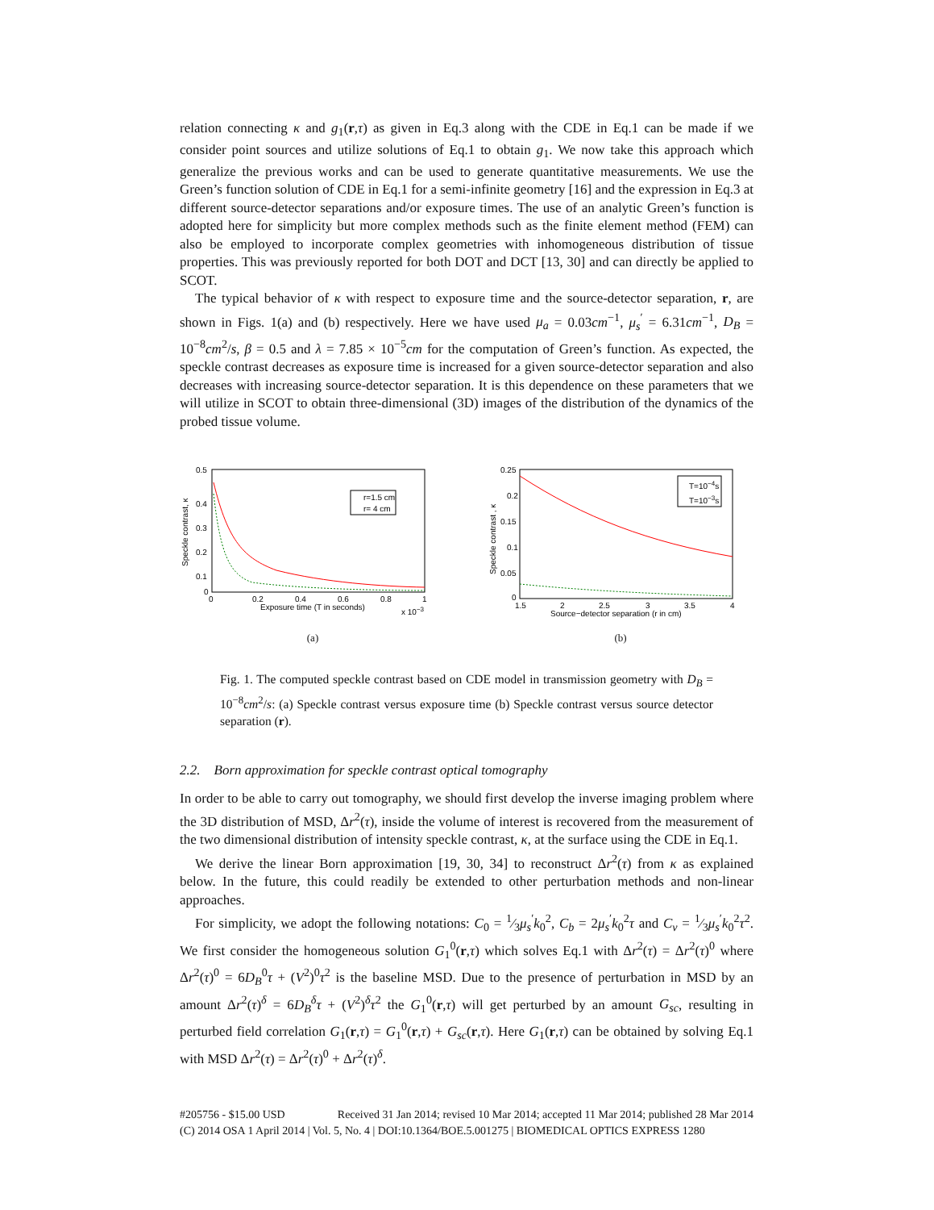relation connecting κ and g<sub>1</sub>(r,τ) as given in Eq.3 along with the CDE in Eq.1 can be made if we consider point sources and utilize solutions of Eq.1 to obtain g<sub>1</sub>. We now take this approach which generalize the previous works and can be used to generate quantitative measurements. We use the Green’s function solution of CDE in Eq.1 for a semi-infinite geometry [16] and the expression in Eq.3 at different source-detector separations and/or exposure times. The use of an analytic Green’s function is adopted here for simplicity but more complex methods such as the finite element method (FEM) can also be employed to incorporate complex geometries with inhomogeneous distribution of tissue properties. This was previously reported for both DOT and DCT [13, 30] and can directly be applied to SCOT.
The typical behavior of κ with respect to exposure time and the source-detector separation, r, are shown in Figs. 1(a) and (b) respectively. Here we have used μ<sub>a</sub> = 0.03cm<sup>−1</sup>, μ<sub>s</sub><sup>′</sup> = 6.31cm<sup>−1</sup>, D<sub>B</sub> = 10<sup>−8</sup>cm<sup>2</sup>/s, β = 0.5 and λ = 7.85 × 10<sup>−5</sup>cm for the computation of Green’s function. As expected, the speckle contrast decreases as exposure time is increased for a given source-detector separation and also decreases with increasing source-detector separation. It is this dependence on these parameters that we will utilize in SCOT to obtain three-dimensional (3D) images of the distribution of the dynamics of the probed tissue volume.
r=1.5 cm
r= 4 cm
0.5
0.4
0.3
0.2
0.1
0
0
0.2
0.4
0.6
0.8
1
Exposure time (T in seconds)
x 10−3
Speckle contrast, κ
(a)
T=10−4s
T=10−3s
0.25
0.2
0.15
0.1
0.05
0
1.5
2
2.5
3
3.5
4
Source−detector separation (r in cm)
Speckle contrast , κ
(b)
Fig. 1. The computed speckle contrast based on CDE model in transmission geometry with D<sub>B</sub> = 10<sup>−8</sup>cm<sup>2</sup>/s: (a) Speckle contrast versus exposure time (b) Speckle contrast versus source detector separation (r).
2.2. Born approximation for speckle contrast optical tomography
In order to be able to carry out tomography, we should first develop the inverse imaging problem where the 3D distribution of MSD, Δr<sup>2</sup>(τ), inside the volume of interest is recovered from the measurement of the two dimensional distribution of intensity speckle contrast, κ, at the surface using the CDE in Eq.1.
We derive the linear Born approximation [19, 30, 34] to reconstruct Δr<sup>2</sup>(τ) from κ as explained below. In the future, this could readily be extended to other perturbation methods and non-linear approaches.
For simplicity, we adopt the following notations: C<sub>0</sub> = 1⁄3μ<sub>s</sub><sup>′</sup>k<sub>0</sub><sup>2</sup>, C<sub>b</sub> = 2μ<sub>s</sub><sup>′</sup>k<sub>0</sub><sup>2</sup>τ and C<sub>v</sub> = 1⁄3μ<sub>s</sub><sup>′</sup>k<sub>0</sub><sup>2</sup>τ<sup>2</sup>. We first consider the homogeneous solution G<sub>1</sub><sup>0</sup>(r,τ) which solves Eq.1 with Δr<sup>2</sup>(τ) = Δr<sup>2</sup>(τ)<sup>0</sup> where Δr<sup>2</sup>(τ)<sup>0</sup> = 6D<sub>B</sub><sup>0</sup>τ + (V<sup>2</sup>)<sup>0</sup>τ<sup>2</sup> is the baseline MSD. Due to the presence of perturbation in MSD by an amount Δr<sup>2</sup>(τ)<sup>δ</sup> = 6D<sub>B</sub><sup>δ</sup>τ + (V<sup>2</sup>)<sup>δ</sup>τ<sup>2</sup> the G<sub>1</sub><sup>0</sup>(r,τ) will get perturbed by an amount G<sub>sc</sub>, resulting in perturbed field correlation G<sub>1</sub>(r,τ) = G<sub>1</sub><sup>0</sup>(r,τ) + G<sub>sc</sub>(r,τ). Here G<sub>1</sub>(r,τ) can be obtained by solving Eq.1 with MSD Δr<sup>2</sup>(τ) = Δr<sup>2</sup>(τ)<sup>0</sup> + Δr<sup>2</sup>(τ)<sup>δ</sup>.
#205756 - $15.00 USD Received 31 Jan 2014; revised 10 Mar 2014; accepted 11 Mar 2014; published 28 Mar 2014
(C) 2014 OSA 1 April 2014 | Vol. 5, No. 4 | DOI:10.1364/BOE.5.001275 | BIOMEDICAL OPTICS EXPRESS 1280